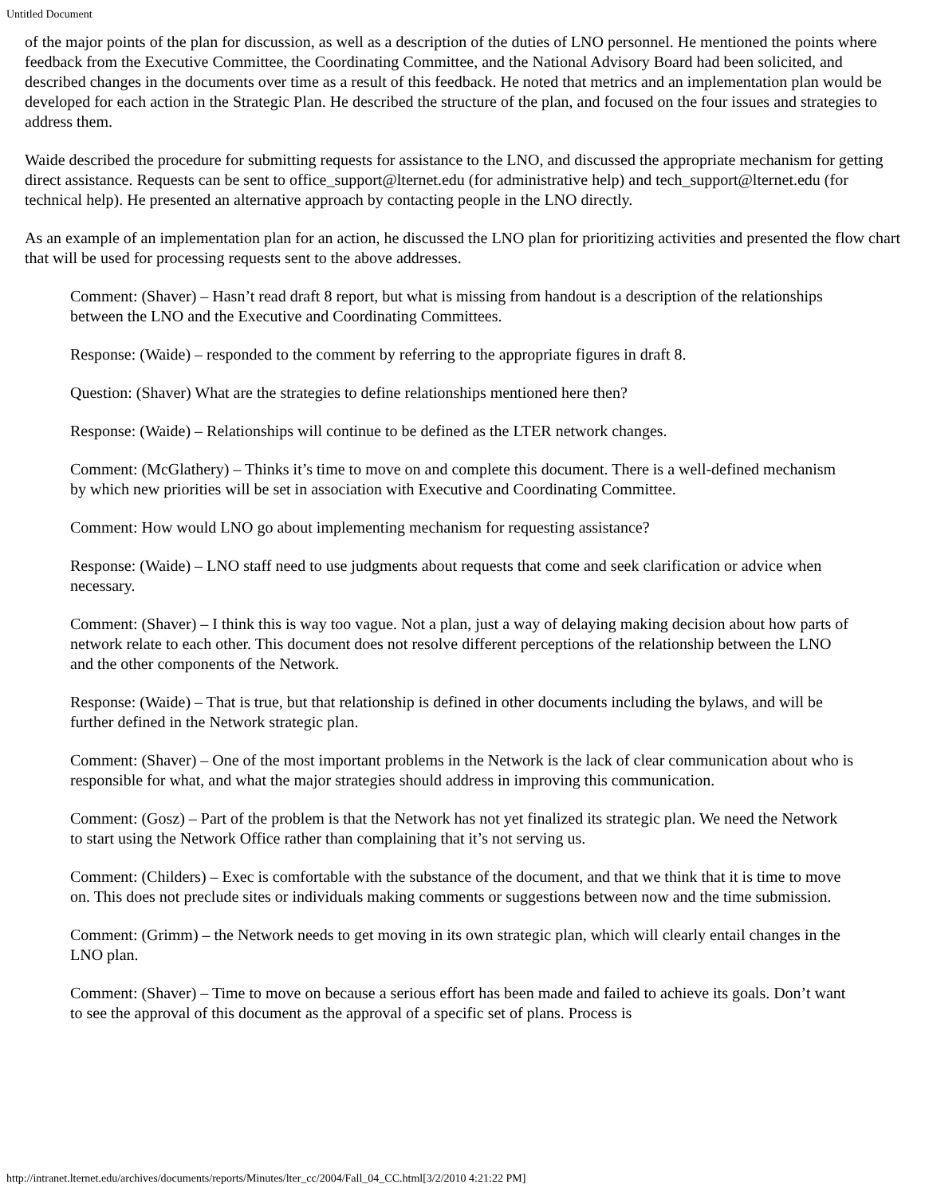Untitled Document
of the major points of the plan for discussion, as well as a description of the duties of LNO personnel. He mentioned the points where feedback from the Executive Committee, the Coordinating Committee, and the National Advisory Board had been solicited, and described changes in the documents over time as a result of this feedback. He noted that metrics and an implementation plan would be developed for each action in the Strategic Plan. He described the structure of the plan, and focused on the four issues and strategies to address them.
Waide described the procedure for submitting requests for assistance to the LNO, and discussed the appropriate mechanism for getting direct assistance. Requests can be sent to office_support@lternet.edu (for administrative help) and tech_support@lternet.edu (for technical help). He presented an alternative approach by contacting people in the LNO directly.
As an example of an implementation plan for an action, he discussed the LNO plan for prioritizing activities and presented the flow chart that will be used for processing requests sent to the above addresses.
Comment: (Shaver) – Hasn’t read draft 8 report, but what is missing from handout is a description of the relationships between the LNO and the Executive and Coordinating Committees.
Response: (Waide) – responded to the comment by referring to the appropriate figures in draft 8.
Question: (Shaver) What are the strategies to define relationships mentioned here then?
Response: (Waide) – Relationships will continue to be defined as the LTER network changes.
Comment: (McGlathery) – Thinks it’s time to move on and complete this document. There is a well-defined mechanism by which new priorities will be set in association with Executive and Coordinating Committee.
Comment: How would LNO go about implementing mechanism for requesting assistance?
Response: (Waide) – LNO staff need to use judgments about requests that come and seek clarification or advice when necessary.
Comment: (Shaver) – I think this is way too vague. Not a plan, just a way of delaying making decision about how parts of network relate to each other. This document does not resolve different perceptions of the relationship between the LNO and the other components of the Network.
Response: (Waide) – That is true, but that relationship is defined in other documents including the bylaws, and will be further defined in the Network strategic plan.
Comment: (Shaver) – One of the most important problems in the Network is the lack of clear communication about who is responsible for what, and what the major strategies should address in improving this communication.
Comment: (Gosz) – Part of the problem is that the Network has not yet finalized its strategic plan. We need the Network to start using the Network Office rather than complaining that it’s not serving us.
Comment: (Childers) – Exec is comfortable with the substance of the document, and that we think that it is time to move on. This does not preclude sites or individuals making comments or suggestions between now and the time submission.
Comment: (Grimm) – the Network needs to get moving in its own strategic plan, which will clearly entail changes in the LNO plan.
Comment: (Shaver) – Time to move on because a serious effort has been made and failed to achieve its goals. Don’t want to see the approval of this document as the approval of a specific set of plans. Process is
http://intranet.lternet.edu/archives/documents/reports/Minutes/lter_cc/2004/Fall_04_CC.html[3/2/2010 4:21:22 PM]